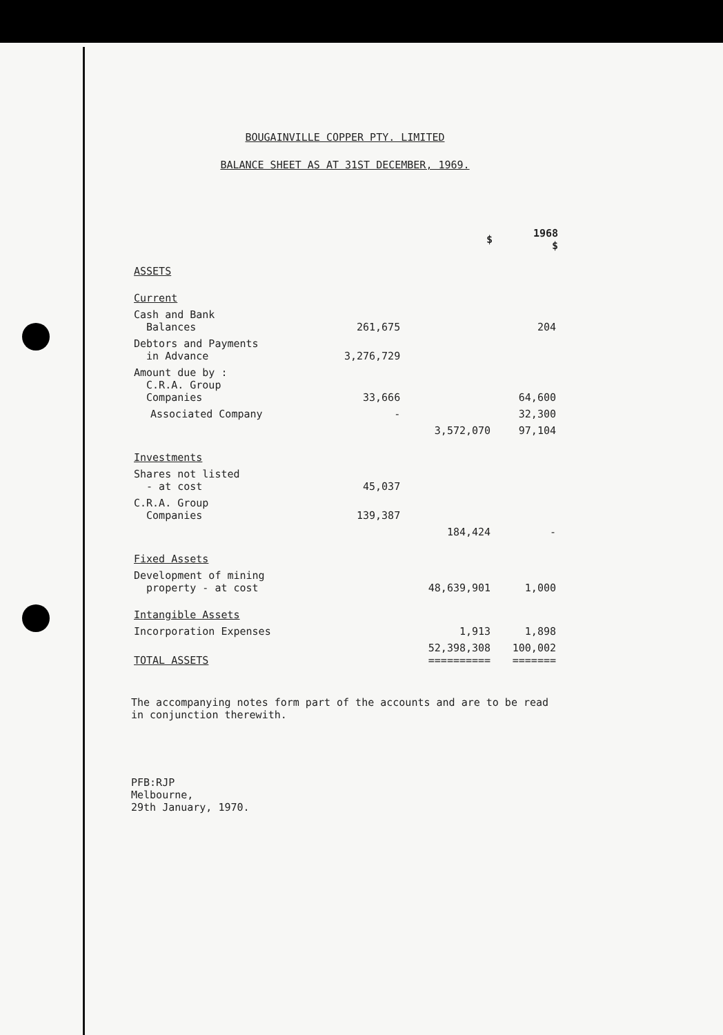BOUGAINVILLE COPPER PTY. LIMITED
BALANCE SHEET AS AT 31ST DECEMBER, 1969.
| | | $ | 1968 $ |
| --- | --- | --- | --- |
| ASSETS | | | |
| Current | | | |
| Cash and Bank Balances | 261,675 | | 204 |
| Debtors and Payments in Advance | 3,276,729 | | |
| Amount due by : C.R.A. Group Companies | 33,666 | | 64,600 |
| Associated Company | - | | 32,300 |
| | | 3,572,070 | 97,104 |
| Investments | | | |
| Shares not listed - at cost | 45,037 | | |
| C.R.A. Group Companies | 139,387 | | |
| | | 184,424 | - |
| Fixed Assets | | | |
| Development of mining property - at cost | | 48,639,901 | 1,000 |
| Intangible Assets | | | |
| Incorporation Expenses | | 1,913 | 1,898 |
| TOTAL ASSETS | | 52,398,308 ========== | 100,002 ======= |
The accompanying notes form part of the accounts and are to be read in conjunction therewith.
PFB:RJP
Melbourne,
29th January, 1970.